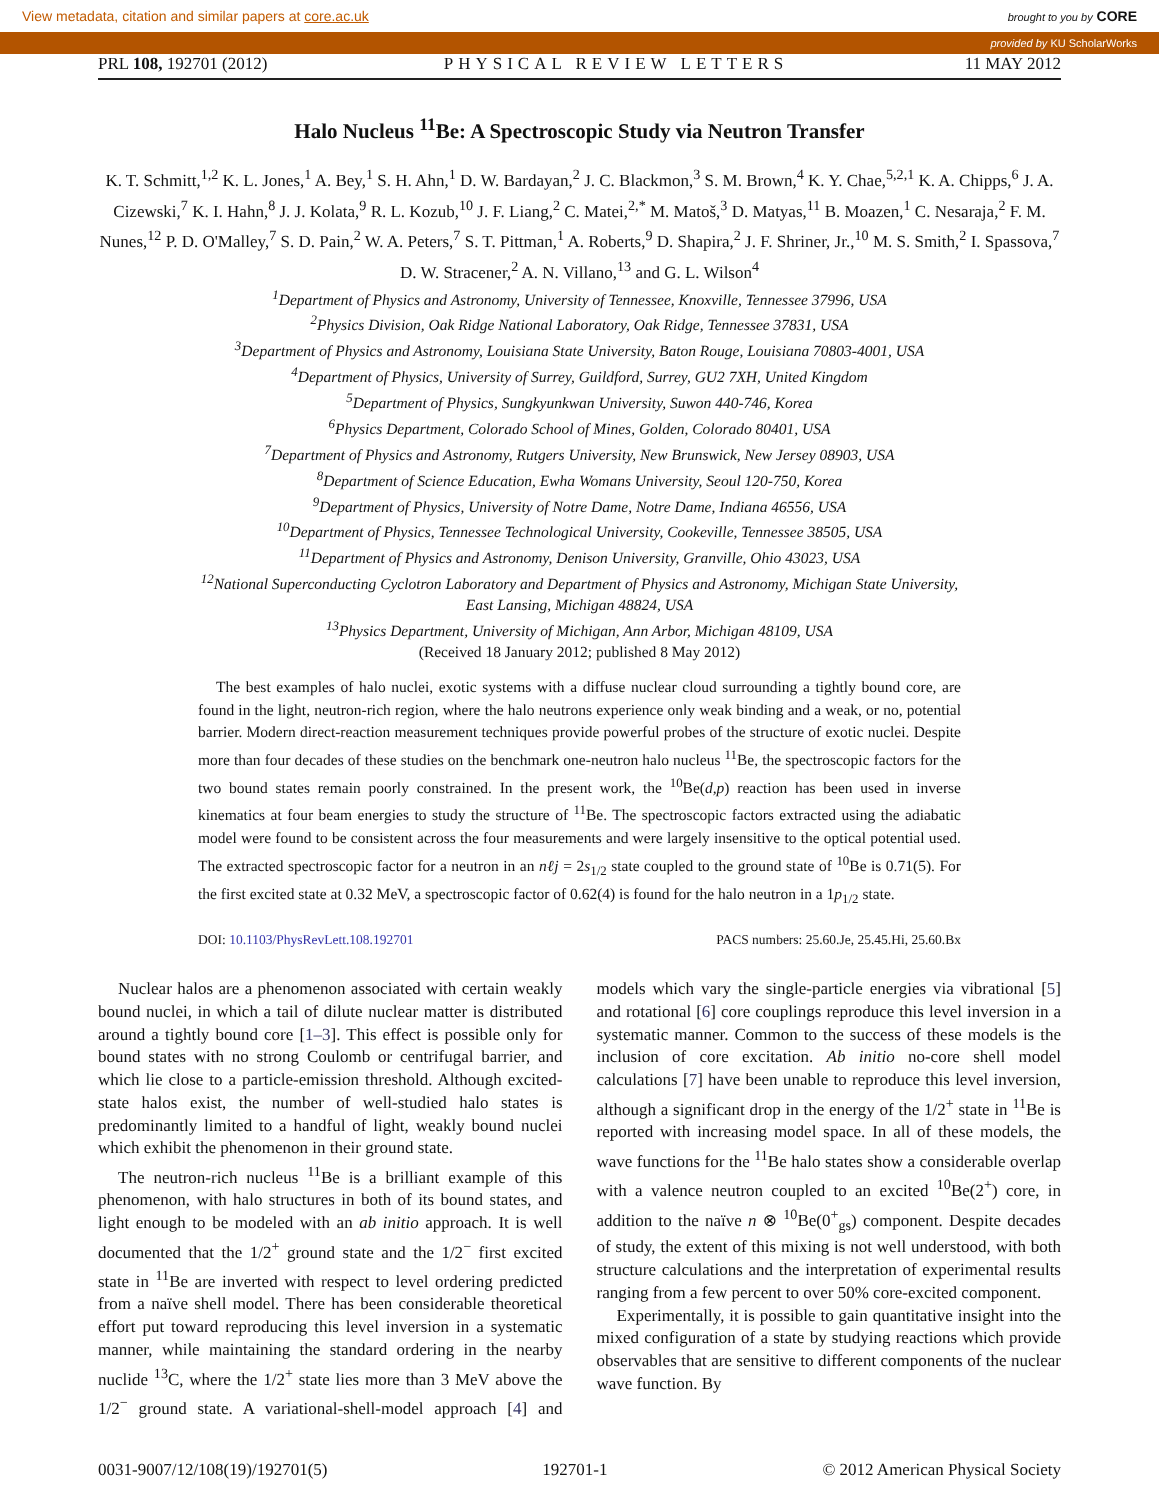View metadata, citation and similar papers at core.ac.uk brought to you by CORE
provided by KU ScholarWorks
PRL 108, 192701 (2012) PHYSICAL REVIEW LETTERS 11 MAY 2012
Halo Nucleus <sup>11</sup>Be: A Spectroscopic Study via Neutron Transfer
K. T. Schmitt,<sup>1,2</sup> K. L. Jones,<sup>1</sup> A. Bey,<sup>1</sup> S. H. Ahn,<sup>1</sup> D. W. Bardayan,<sup>2</sup> J. C. Blackmon,<sup>3</sup> S. M. Brown,<sup>4</sup> K. Y. Chae,<sup>5,2,1</sup> K. A. Chipps,<sup>6</sup> J. A. Cizewski,<sup>7</sup> K. I. Hahn,<sup>8</sup> J. J. Kolata,<sup>9</sup> R. L. Kozub,<sup>10</sup> J. F. Liang,<sup>2</sup> C. Matei,<sup>2,*</sup> M. Matoš,<sup>3</sup> D. Matyas,<sup>11</sup> B. Moazen,<sup>1</sup> C. Nesaraja,<sup>2</sup> F. M. Nunes,<sup>12</sup> P. D. O'Malley,<sup>7</sup> S. D. Pain,<sup>2</sup> W. A. Peters,<sup>7</sup> S. T. Pittman,<sup>1</sup> A. Roberts,<sup>9</sup> D. Shapira,<sup>2</sup> J. F. Shriner, Jr.,<sup>10</sup> M. S. Smith,<sup>2</sup> I. Spassova,<sup>7</sup> D. W. Stracener,<sup>2</sup> A. N. Villano,<sup>13</sup> and G. L. Wilson<sup>4</sup>
<sup>1</sup> Department of Physics and Astronomy, University of Tennessee, Knoxville, Tennessee 37996, USA
<sup>2</sup> Physics Division, Oak Ridge National Laboratory, Oak Ridge, Tennessee 37831, USA
<sup>3</sup> Department of Physics and Astronomy, Louisiana State University, Baton Rouge, Louisiana 70803-4001, USA
<sup>4</sup> Department of Physics, University of Surrey, Guildford, Surrey, GU2 7XH, United Kingdom
<sup>5</sup> Department of Physics, Sungkyunkwan University, Suwon 440-746, Korea
<sup>6</sup> Physics Department, Colorado School of Mines, Golden, Colorado 80401, USA
<sup>7</sup> Department of Physics and Astronomy, Rutgers University, New Brunswick, New Jersey 08903, USA
<sup>8</sup> Department of Science Education, Ewha Womans University, Seoul 120-750, Korea
<sup>9</sup> Department of Physics, University of Notre Dame, Notre Dame, Indiana 46556, USA
<sup>10</sup> Department of Physics, Tennessee Technological University, Cookeville, Tennessee 38505, USA
<sup>11</sup> Department of Physics and Astronomy, Denison University, Granville, Ohio 43023, USA
<sup>12</sup> National Superconducting Cyclotron Laboratory and Department of Physics and Astronomy, Michigan State University,
East Lansing, Michigan 48824, USA
<sup>13</sup> Physics Department, University of Michigan, Ann Arbor, Michigan 48109, USA
(Received 18 January 2012; published 8 May 2012)
The best examples of halo nuclei, exotic systems with a diffuse nuclear cloud surrounding a tightly bound core, are found in the light, neutron-rich region, where the halo neutrons experience only weak binding and a weak, or no, potential barrier. Modern direct-reaction measurement techniques provide powerful probes of the structure of exotic nuclei. Despite more than four decades of these studies on the benchmark one-neutron halo nucleus <sup>11</sup>Be, the spectroscopic factors for the two bound states remain poorly constrained. In the present work, the <sup>10</sup>Be(d,p) reaction has been used in inverse kinematics at four beam energies to study the structure of <sup>11</sup>Be. The spectroscopic factors extracted using the adiabatic model were found to be consistent across the four measurements and were largely insensitive to the optical potential used. The extracted spectroscopic factor for a neutron in an nℓj = 2s<sub>1/2</sub> state coupled to the ground state of <sup>10</sup>Be is 0.71(5). For the first excited state at 0.32 MeV, a spectroscopic factor of 0.62(4) is found for the halo neutron in a 1p<sub>1/2</sub> state.
DOI: 10.1103/PhysRevLett.108.192701 PACS numbers: 25.60.Je, 25.45.Hi, 25.60.Bx
Nuclear halos are a phenomenon associated with certain weakly bound nuclei, in which a tail of dilute nuclear matter is distributed around a tightly bound core [1–3]. This effect is possible only for bound states with no strong Coulomb or centrifugal barrier, and which lie close to a particle-emission threshold. Although excited-state halos exist, the number of well-studied halo states is predominantly limited to a handful of light, weakly bound nuclei which exhibit the phenomenon in their ground state.
The neutron-rich nucleus <sup>11</sup>Be is a brilliant example of this phenomenon, with halo structures in both of its bound states, and light enough to be modeled with an ab initio approach. It is well documented that the 1/2<sup>+</sup> ground state and the 1/2<sup>−</sup> first excited state in <sup>11</sup>Be are inverted with respect to level ordering predicted from a naïve shell model. There has been considerable theoretical effort put toward reproducing this level inversion in a systematic manner, while maintaining the standard ordering in the nearby nuclide <sup>13</sup>C, where the 1/2<sup>+</sup> state lies more than 3 MeV above the 1/2<sup>−</sup> ground state. A variational-shell-model approach [4] and models which vary the single-particle energies via vibrational [5] and rotational [6] core couplings reproduce this level inversion in a systematic manner. Common to the success of these models is the inclusion of core excitation. Ab initio no-core shell model calculations [7] have been unable to reproduce this level inversion, although a significant drop in the energy of the 1/2<sup>+</sup> state in <sup>11</sup>Be is reported with increasing model space. In all of these models, the wave functions for the <sup>11</sup>Be halo states show a considerable overlap with a valence neutron coupled to an excited <sup>10</sup>Be(2<sup>+</sup>) core, in addition to the naïve n ⊗ <sup>10</sup>Be(0<sup>+</sup><sub>gs</sub>) component. Despite decades of study, the extent of this mixing is not well understood, with both structure calculations and the interpretation of experimental results ranging from a few percent to over 50% core-excited component.
Experimentally, it is possible to gain quantitative insight into the mixed configuration of a state by studying reactions which provide observables that are sensitive to different components of the nuclear wave function. By
0031-9007/12/108(19)/192701(5) 192701-1 © 2012 American Physical Society